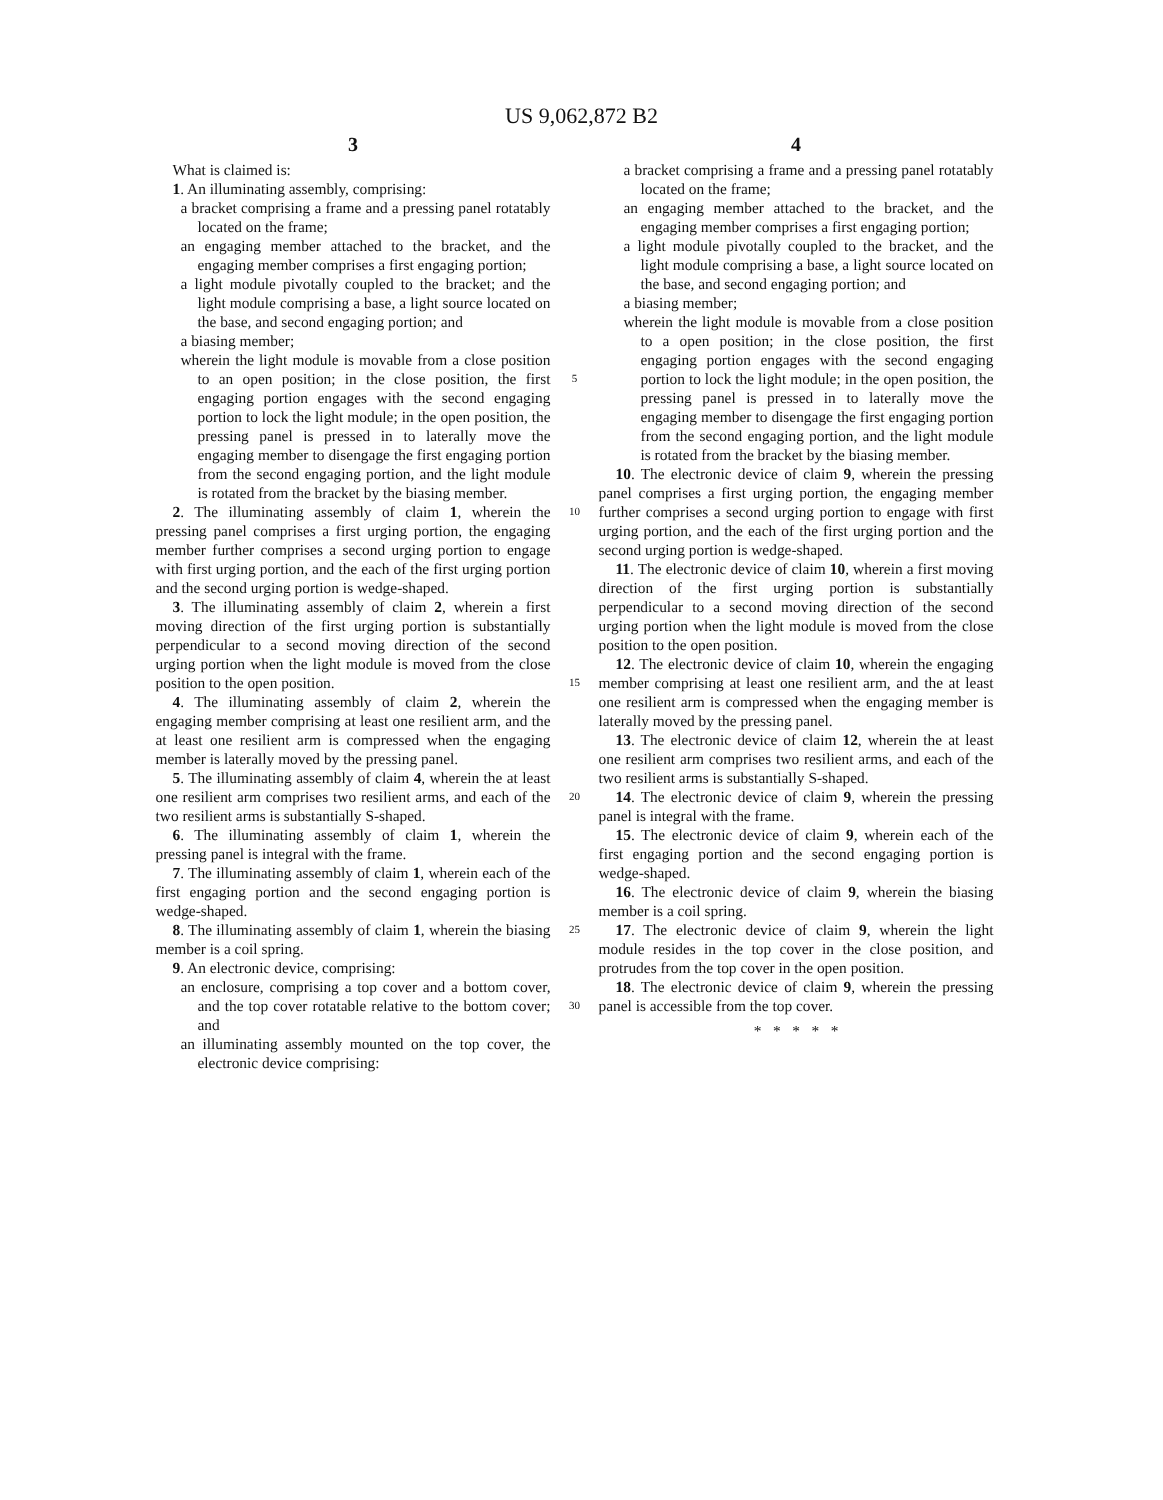US 9,062,872 B2
3
What is claimed is:
1. An illuminating assembly, comprising:
a bracket comprising a frame and a pressing panel rotatably located on the frame;
an engaging member attached to the bracket, and the engaging member comprises a first engaging portion;
a light module pivotally coupled to the bracket; and the light module comprising a base, a light source located on the base, and second engaging portion; and
a biasing member;
wherein the light module is movable from a close position to an open position; in the close position, the first engaging portion engages with the second engaging portion to lock the light module; in the open position, the pressing panel is pressed in to laterally move the engaging member to disengage the first engaging portion from the second engaging portion, and the light module is rotated from the bracket by the biasing member.
2. The illuminating assembly of claim 1, wherein the pressing panel comprises a first urging portion, the engaging member further comprises a second urging portion to engage with first urging portion, and the each of the first urging portion and the second urging portion is wedge-shaped.
3. The illuminating assembly of claim 2, wherein a first moving direction of the first urging portion is substantially perpendicular to a second moving direction of the second urging portion when the light module is moved from the close position to the open position.
4. The illuminating assembly of claim 2, wherein the engaging member comprising at least one resilient arm, and the at least one resilient arm is compressed when the engaging member is laterally moved by the pressing panel.
5. The illuminating assembly of claim 4, wherein the at least one resilient arm comprises two resilient arms, and each of the two resilient arms is substantially S-shaped.
6. The illuminating assembly of claim 1, wherein the pressing panel is integral with the frame.
7. The illuminating assembly of claim 1, wherein each of the first engaging portion and the second engaging portion is wedge-shaped.
8. The illuminating assembly of claim 1, wherein the biasing member is a coil spring.
9. An electronic device, comprising:
an enclosure, comprising a top cover and a bottom cover, and the top cover rotatable relative to the bottom cover; and
an illuminating assembly mounted on the top cover, the electronic device comprising:
5
10
15
20
25
30
4
a bracket comprising a frame and a pressing panel rotatably located on the frame;
an engaging member attached to the bracket, and the engaging member comprises a first engaging portion;
a light module pivotally coupled to the bracket, and the light module comprising a base, a light source located on the base, and second engaging portion; and
a biasing member;
wherein the light module is movable from a close position to a open position; in the close position, the first engaging portion engages with the second engaging portion to lock the light module; in the open position, the pressing panel is pressed in to laterally move the engaging member to disengage the first engaging portion from the second engaging portion, and the light module is rotated from the bracket by the biasing member.
10. The electronic device of claim 9, wherein the pressing panel comprises a first urging portion, the engaging member further comprises a second urging portion to engage with first urging portion, and the each of the first urging portion and the second urging portion is wedge-shaped.
11. The electronic device of claim 10, wherein a first moving direction of the first urging portion is substantially perpendicular to a second moving direction of the second urging portion when the light module is moved from the close position to the open position.
12. The electronic device of claim 10, wherein the engaging member comprising at least one resilient arm, and the at least one resilient arm is compressed when the engaging member is laterally moved by the pressing panel.
13. The electronic device of claim 12, wherein the at least one resilient arm comprises two resilient arms, and each of the two resilient arms is substantially S-shaped.
14. The electronic device of claim 9, wherein the pressing panel is integral with the frame.
15. The electronic device of claim 9, wherein each of the first engaging portion and the second engaging portion is wedge-shaped.
16. The electronic device of claim 9, wherein the biasing member is a coil spring.
17. The electronic device of claim 9, wherein the light module resides in the top cover in the close position, and protrudes from the top cover in the open position.
18. The electronic device of claim 9, wherein the pressing panel is accessible from the top cover.
* * * * *